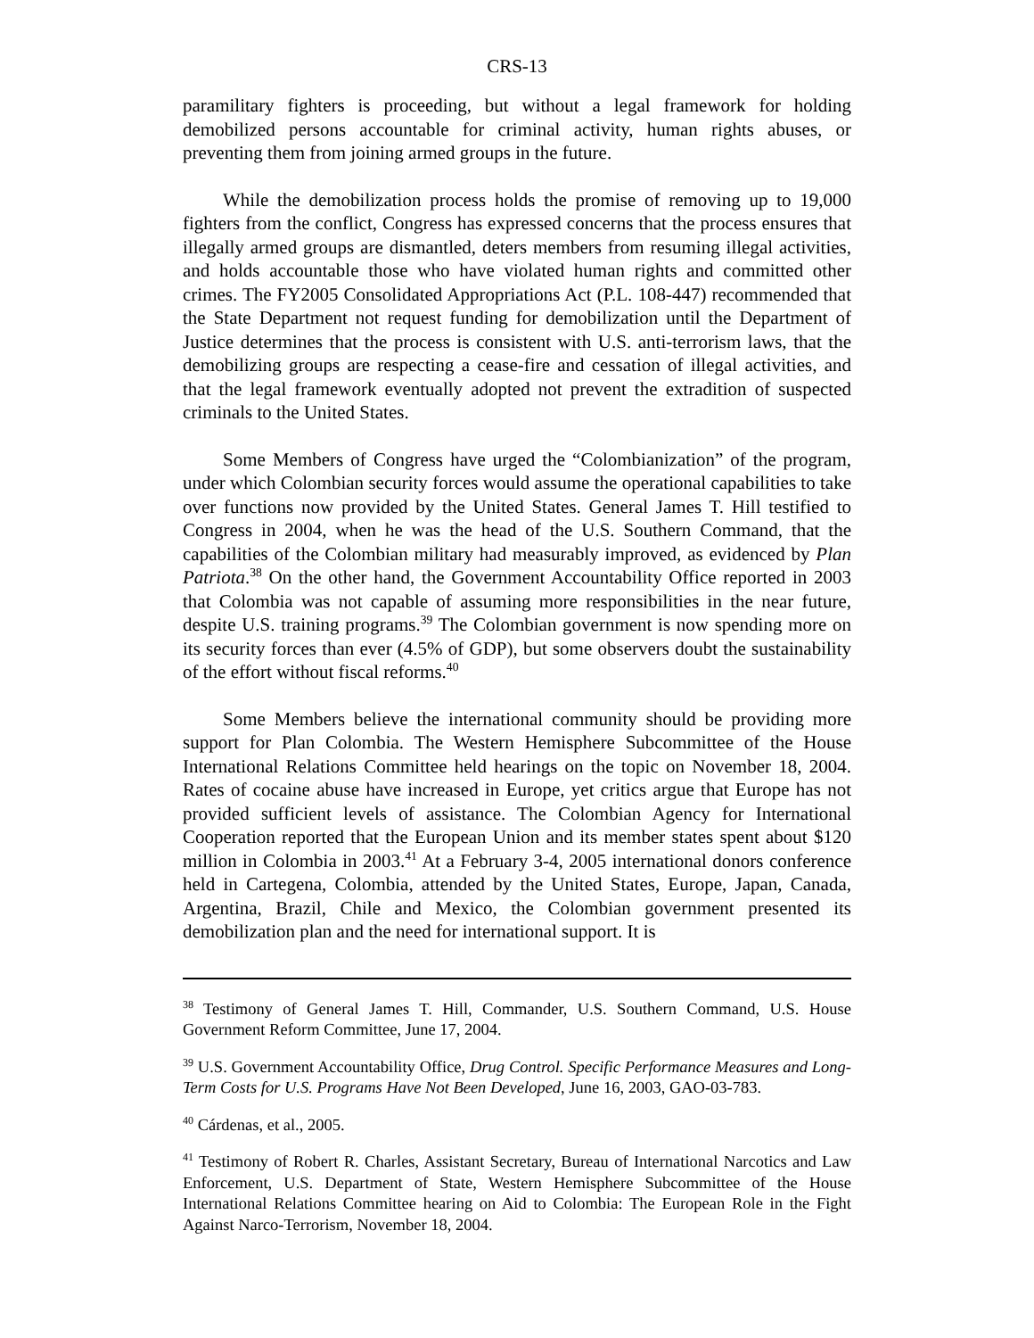CRS-13
paramilitary fighters is proceeding, but without a legal framework for holding demobilized persons accountable for criminal activity, human rights abuses, or preventing them from joining armed groups in the future.
While the demobilization process holds the promise of removing up to 19,000 fighters from the conflict, Congress has expressed concerns that the process ensures that illegally armed groups are dismantled, deters members from resuming illegal activities, and holds accountable those who have violated human rights and committed other crimes. The FY2005 Consolidated Appropriations Act (P.L. 108-447) recommended that the State Department not request funding for demobilization until the Department of Justice determines that the process is consistent with U.S. anti-terrorism laws, that the demobilizing groups are respecting a cease-fire and cessation of illegal activities, and that the legal framework eventually adopted not prevent the extradition of suspected criminals to the United States.
Some Members of Congress have urged the “Colombianization” of the program, under which Colombian security forces would assume the operational capabilities to take over functions now provided by the United States. General James T. Hill testified to Congress in 2004, when he was the head of the U.S. Southern Command, that the capabilities of the Colombian military had measurably improved, as evidenced by Plan Patriota.<sup>38</sup> On the other hand, the Government Accountability Office reported in 2003 that Colombia was not capable of assuming more responsibilities in the near future, despite U.S. training programs.<sup>39</sup> The Colombian government is now spending more on its security forces than ever (4.5% of GDP), but some observers doubt the sustainability of the effort without fiscal reforms.<sup>40</sup>
Some Members believe the international community should be providing more support for Plan Colombia. The Western Hemisphere Subcommittee of the House International Relations Committee held hearings on the topic on November 18, 2004. Rates of cocaine abuse have increased in Europe, yet critics argue that Europe has not provided sufficient levels of assistance. The Colombian Agency for International Cooperation reported that the European Union and its member states spent about $120 million in Colombia in 2003.<sup>41</sup> At a February 3-4, 2005 international donors conference held in Cartegena, Colombia, attended by the United States, Europe, Japan, Canada, Argentina, Brazil, Chile and Mexico, the Colombian government presented its demobilization plan and the need for international support. It is
<sup>38</sup> Testimony of General James T. Hill, Commander, U.S. Southern Command, U.S. House Government Reform Committee, June 17, 2004.
<sup>39</sup> U.S. Government Accountability Office, Drug Control. Specific Performance Measures and Long-Term Costs for U.S. Programs Have Not Been Developed, June 16, 2003, GAO-03-783.
<sup>40</sup> Cárdenas, et al., 2005.
<sup>41</sup> Testimony of Robert R. Charles, Assistant Secretary, Bureau of International Narcotics and Law Enforcement, U.S. Department of State, Western Hemisphere Subcommittee of the House International Relations Committee hearing on Aid to Colombia: The European Role in the Fight Against Narco-Terrorism, November 18, 2004.